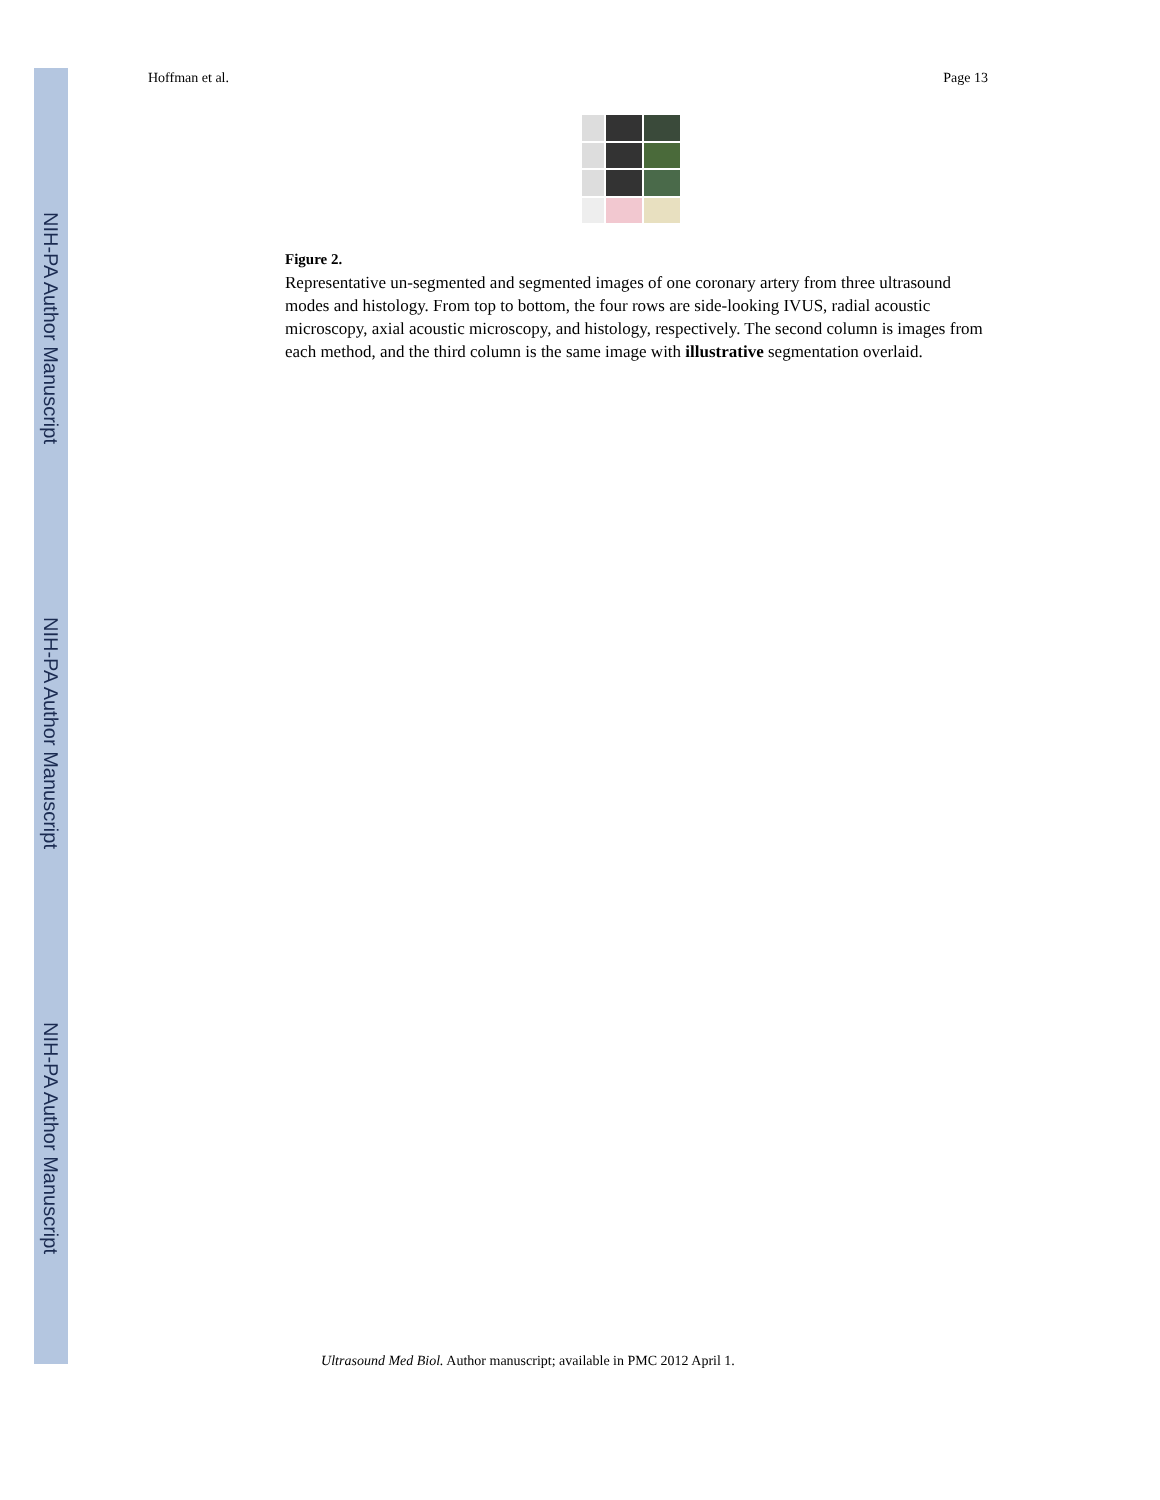NIH-PA Author Manuscript
NIH-PA Author Manuscript
NIH-PA Author Manuscript
Hoffman et al. Page 13
Figure 2.
Representative un-segmented and segmented images of one coronary artery from three ultrasound modes and histology. From top to bottom, the four rows are side-looking IVUS, radial acoustic microscopy, axial acoustic microscopy, and histology, respectively. The second column is images from each method, and the third column is the same image with illustrative segmentation overlaid.
Ultrasound Med Biol. Author manuscript; available in PMC 2012 April 1.